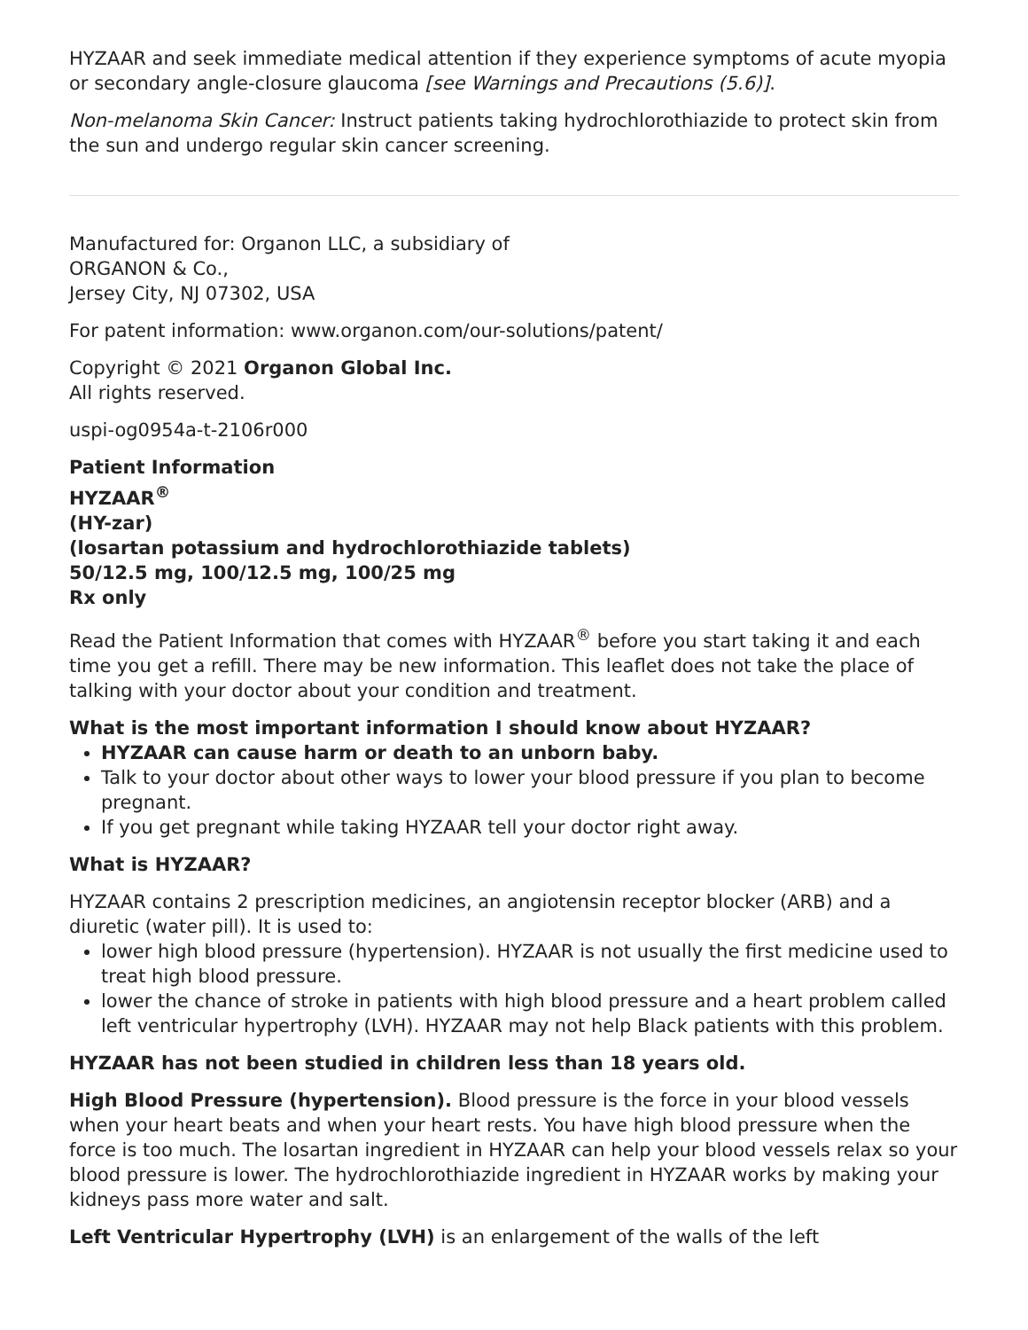HYZAAR and seek immediate medical attention if they experience symptoms of acute myopia or secondary angle-closure glaucoma [see Warnings and Precautions (5.6)].
Non-melanoma Skin Cancer: Instruct patients taking hydrochlorothiazide to protect skin from the sun and undergo regular skin cancer screening.
Manufactured for: Organon LLC, a subsidiary of
ORGANON & Co.,
Jersey City, NJ 07302, USA
For patent information: www.organon.com/our-solutions/patent/
Copyright © 2021 Organon Global Inc.
All rights reserved.
uspi-og0954a-t-2106r000
Patient Information
HYZAAR<sup>®</sup>
(HY-zar)
(losartan potassium and hydrochlorothiazide tablets)
50/12.5 mg, 100/12.5 mg, 100/25 mg
Rx only
Read the Patient Information that comes with HYZAAR<sup>®</sup> before you start taking it and each time you get a refill. There may be new information. This leaflet does not take the place of talking with your doctor about your condition and treatment.
What is the most important information I should know about HYZAAR?
HYZAAR can cause harm or death to an unborn baby.
Talk to your doctor about other ways to lower your blood pressure if you plan to become pregnant.
If you get pregnant while taking HYZAAR tell your doctor right away.
What is HYZAAR?
HYZAAR contains 2 prescription medicines, an angiotensin receptor blocker (ARB) and a diuretic (water pill). It is used to:
lower high blood pressure (hypertension). HYZAAR is not usually the first medicine used to treat high blood pressure.
lower the chance of stroke in patients with high blood pressure and a heart problem called left ventricular hypertrophy (LVH). HYZAAR may not help Black patients with this problem.
HYZAAR has not been studied in children less than 18 years old.
High Blood Pressure (hypertension). Blood pressure is the force in your blood vessels when your heart beats and when your heart rests. You have high blood pressure when the force is too much. The losartan ingredient in HYZAAR can help your blood vessels relax so your blood pressure is lower. The hydrochlorothiazide ingredient in HYZAAR works by making your kidneys pass more water and salt.
Left Ventricular Hypertrophy (LVH) is an enlargement of the walls of the left